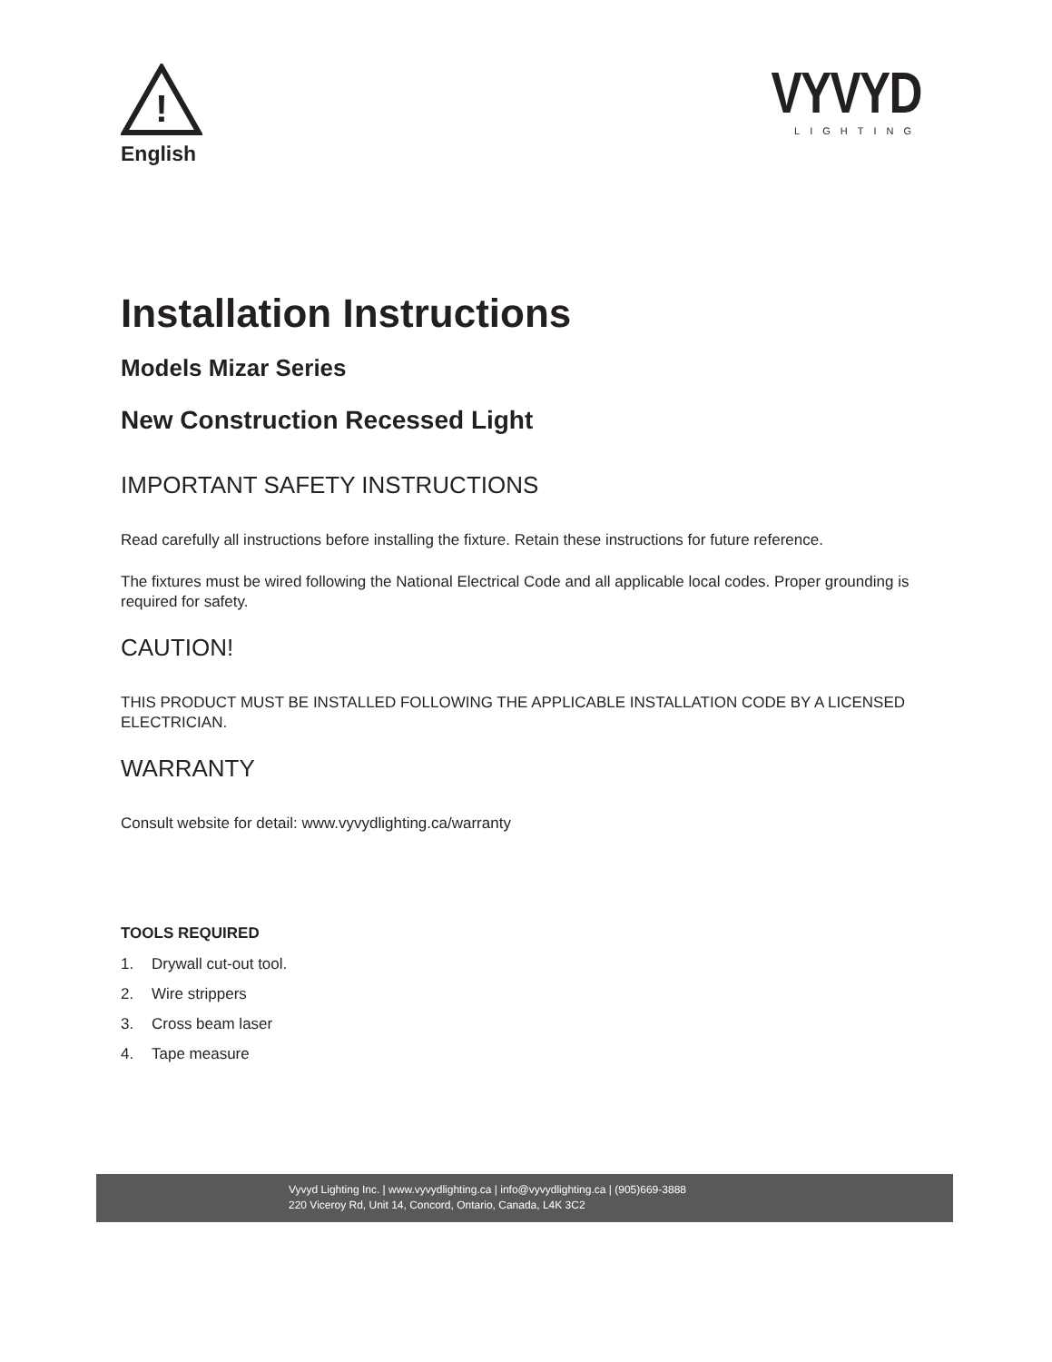!
English
VYVYD
LIGHTING
Installation Instructions
Models Mizar Series
New Construction Recessed Light
IMPORTANT SAFETY INSTRUCTIONS
Read carefully all instructions before installing the fixture. Retain these instructions for future reference.
The fixtures must be wired following the National Electrical Code and all applicable local codes. Proper grounding is required for safety.
CAUTION!
THIS PRODUCT MUST BE INSTALLED FOLLOWING THE APPLICABLE INSTALLATION CODE BY A LICENSED ELECTRICIAN.
WARRANTY
Consult website for detail: www.vyvydlighting.ca/warranty
TOOLS REQUIRED
1. Drywall cut-out tool.
2. Wire strippers
3. Cross beam laser
4. Tape measure
Vyvyd Lighting Inc. | www.vyvydlighting.ca | info@vyvydlighting.ca | (905)669-3888
220 Viceroy Rd, Unit 14, Concord, Ontario, Canada, L4K 3C2